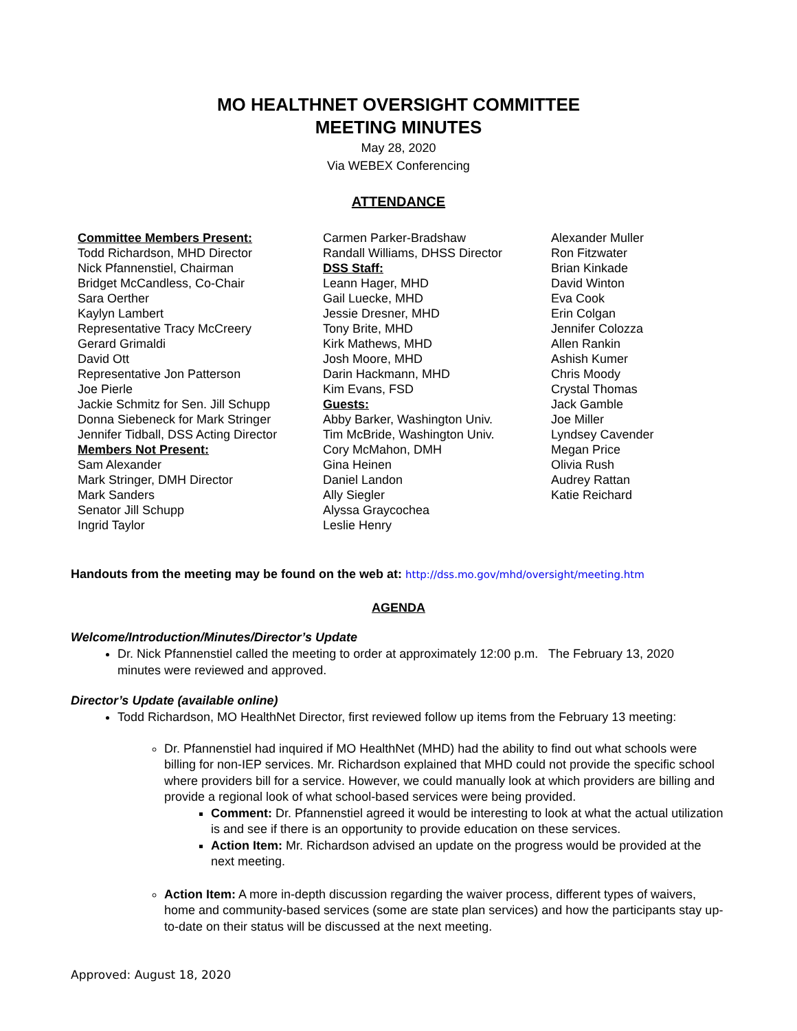MO HEALTHNET OVERSIGHT COMMITTEE
MEETING MINUTES
May 28, 2020
Via WEBEX Conferencing
ATTENDANCE
Committee Members Present:
Todd Richardson, MHD Director
Nick Pfannenstiel, Chairman
Bridget McCandless, Co-Chair
Sara Oerther
Kaylyn Lambert
Representative Tracy McCreery
Gerard Grimaldi
David Ott
Representative Jon Patterson
Joe Pierle
Jackie Schmitz for Sen. Jill Schupp
Donna Siebeneck for Mark Stringer
Jennifer Tidball, DSS Acting Director
Members Not Present:
Sam Alexander
Mark Stringer, DMH Director
Mark Sanders
Senator Jill Schupp
Ingrid Taylor
Carmen Parker-Bradshaw
Randall Williams, DHSS Director
DSS Staff:
Leann Hager, MHD
Gail Luecke, MHD
Jessie Dresner, MHD
Tony Brite, MHD
Kirk Mathews, MHD
Josh Moore, MHD
Darin Hackmann, MHD
Kim Evans, FSD
Guests:
Abby Barker, Washington Univ.
Tim McBride, Washington Univ.
Cory McMahon, DMH
Gina Heinen
Daniel Landon
Ally Siegler
Alyssa Graycochea
Leslie Henry
Alexander Muller
Ron Fitzwater
Brian Kinkade
David Winton
Eva Cook
Erin Colgan
Jennifer Colozza
Allen Rankin
Ashish Kumer
Chris Moody
Crystal Thomas
Jack Gamble
Joe Miller
Lyndsey Cavender
Megan Price
Olivia Rush
Audrey Rattan
Katie Reichard
Handouts from the meeting may be found on the web at: http://dss.mo.gov/mhd/oversight/meeting.htm
AGENDA
Welcome/Introduction/Minutes/Director’s Update
Dr. Nick Pfannenstiel called the meeting to order at approximately 12:00 p.m. The February 13, 2020 minutes were reviewed and approved.
Director’s Update (available online)
Todd Richardson, MO HealthNet Director, first reviewed follow up items from the February 13 meeting:
Dr. Pfannenstiel had inquired if MO HealthNet (MHD) had the ability to find out what schools were billing for non-IEP services. Mr. Richardson explained that MHD could not provide the specific school where providers bill for a service. However, we could manually look at which providers are billing and provide a regional look of what school-based services were being provided.
Comment: Dr. Pfannenstiel agreed it would be interesting to look at what the actual utilization is and see if there is an opportunity to provide education on these services.
Action Item: Mr. Richardson advised an update on the progress would be provided at the next meeting.
Action Item: A more in-depth discussion regarding the waiver process, different types of waivers, home and community-based services (some are state plan services) and how the participants stay up-to-date on their status will be discussed at the next meeting.
Approved: August 18, 2020